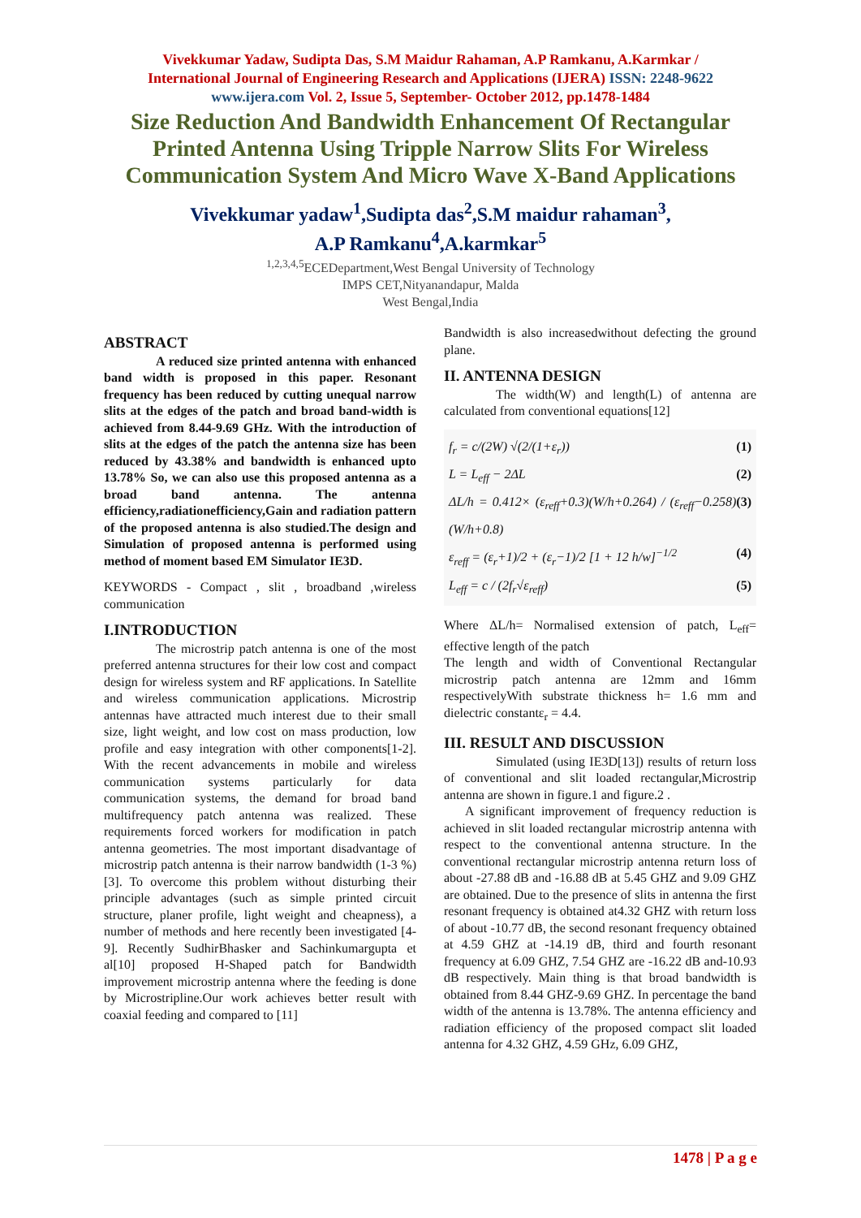Vivekkumar Yadaw, Sudipta Das, S.M Maidur Rahaman, A.P Ramkanu, A.Karmkar /
International Journal of Engineering Research and Applications (IJERA) ISSN: 2248-9622
www.ijera.com Vol. 2, Issue 5, September- October 2012, pp.1478-1484
Size Reduction And Bandwidth Enhancement Of Rectangular Printed Antenna Using Tripple Narrow Slits For Wireless Communication System And Micro Wave X-Band Applications
Vivekkumar yadaw<sup>1</sup>,Sudipta das<sup>2</sup>,S.M maidur rahaman<sup>3</sup>,
A.P Ramkanu<sup>4</sup>,A.karmkar<sup>5</sup>
<sup>1,2,3,4,5</sup>ECEDepartment,West Bengal University of Technology
IMPS CET,Nityanandapur, Malda
West Bengal,India
ABSTRACT
A reduced size printed antenna with enhanced band width is proposed in this paper. Resonant frequency has been reduced by cutting unequal narrow slits at the edges of the patch and broad band-width is achieved from 8.44-9.69 GHz. With the introduction of slits at the edges of the patch the antenna size has been reduced by 43.38% and bandwidth is enhanced upto 13.78% So, we can also use this proposed antenna as a broad band antenna. The antenna efficiency,radiationefficiency,Gain and radiation pattern of the proposed antenna is also studied.The design and Simulation of proposed antenna is performed using method of moment based EM Simulator IE3D.
KEYWORDS - Compact , slit , broadband ,wireless communication
I.INTRODUCTION
The microstrip patch antenna is one of the most preferred antenna structures for their low cost and compact design for wireless system and RF applications. In Satellite and wireless communication applications. Microstrip antennas have attracted much interest due to their small size, light weight, and low cost on mass production, low profile and easy integration with other components[1-2]. With the recent advancements in mobile and wireless communication systems particularly for data communication systems, the demand for broad band multifrequency patch antenna was realized. These requirements forced workers for modification in patch antenna geometries. The most important disadvantage of microstrip patch antenna is their narrow bandwidth (1-3 %) [3]. To overcome this problem without disturbing their principle advantages (such as simple printed circuit structure, planer profile, light weight and cheapness), a number of methods and here recently been investigated [4-9]. Recently SudhirBhasker and Sachinkumargupta et al[10] proposed H-Shaped patch for Bandwidth improvement microstrip antenna where the feeding is done by Microstripline.Our work achieves better result with coaxial feeding and compared to [11]
Bandwidth is also increasedwithout defecting the ground plane.
II. ANTENNA DESIGN
The width(W) and length(L) of antenna are calculated from conventional equations[12]
f<sub>r</sub> = c/(2W) √(2/(1+ε<sub>r</sub>)) (1)
L = L<sub>eff</sub> − 2ΔL (2)
ΔL/h = 0.412× (ε<sub>reff</sub>+0.3)(W/h+0.264) / (ε<sub>reff</sub>−0.258)(W/h+0.8) (3)
ε<sub>reff</sub> = (ε<sub>r</sub>+1)/2 + (ε<sub>r</sub>−1)/2 [1 + 12 h/w]<sup>−1/2</sup> (4)
L<sub>eff</sub> = c / (2f<sub>r</sub>√ε<sub>reff</sub>) (5)
Where ΔL/h= Normalised extension of patch, L<sub>eff</sub>= effective length of the patch
The length and width of Conventional Rectangular microstrip patch antenna are 12mm and 16mm respectivelyWith substrate thickness h= 1.6 mm and dielectric constantε<sub>r</sub> = 4.4.
III. RESULT AND DISCUSSION
Simulated (using IE3D[13]) results of return loss of conventional and slit loaded rectangular,Microstrip antenna are shown in figure.1 and figure.2 .
A significant improvement of frequency reduction is achieved in slit loaded rectangular microstrip antenna with respect to the conventional antenna structure. In the conventional rectangular microstrip antenna return loss of about -27.88 dB and -16.88 dB at 5.45 GHZ and 9.09 GHZ are obtained. Due to the presence of slits in antenna the first resonant frequency is obtained at4.32 GHZ with return loss of about -10.77 dB, the second resonant frequency obtained at 4.59 GHZ at -14.19 dB, third and fourth resonant frequency at 6.09 GHZ, 7.54 GHZ are -16.22 dB and-10.93 dB respectively. Main thing is that broad bandwidth is obtained from 8.44 GHZ-9.69 GHZ. In percentage the band width of the antenna is 13.78%. The antenna efficiency and radiation efficiency of the proposed compact slit loaded antenna for 4.32 GHZ, 4.59 GHz, 6.09 GHZ,
1478 | P a g e